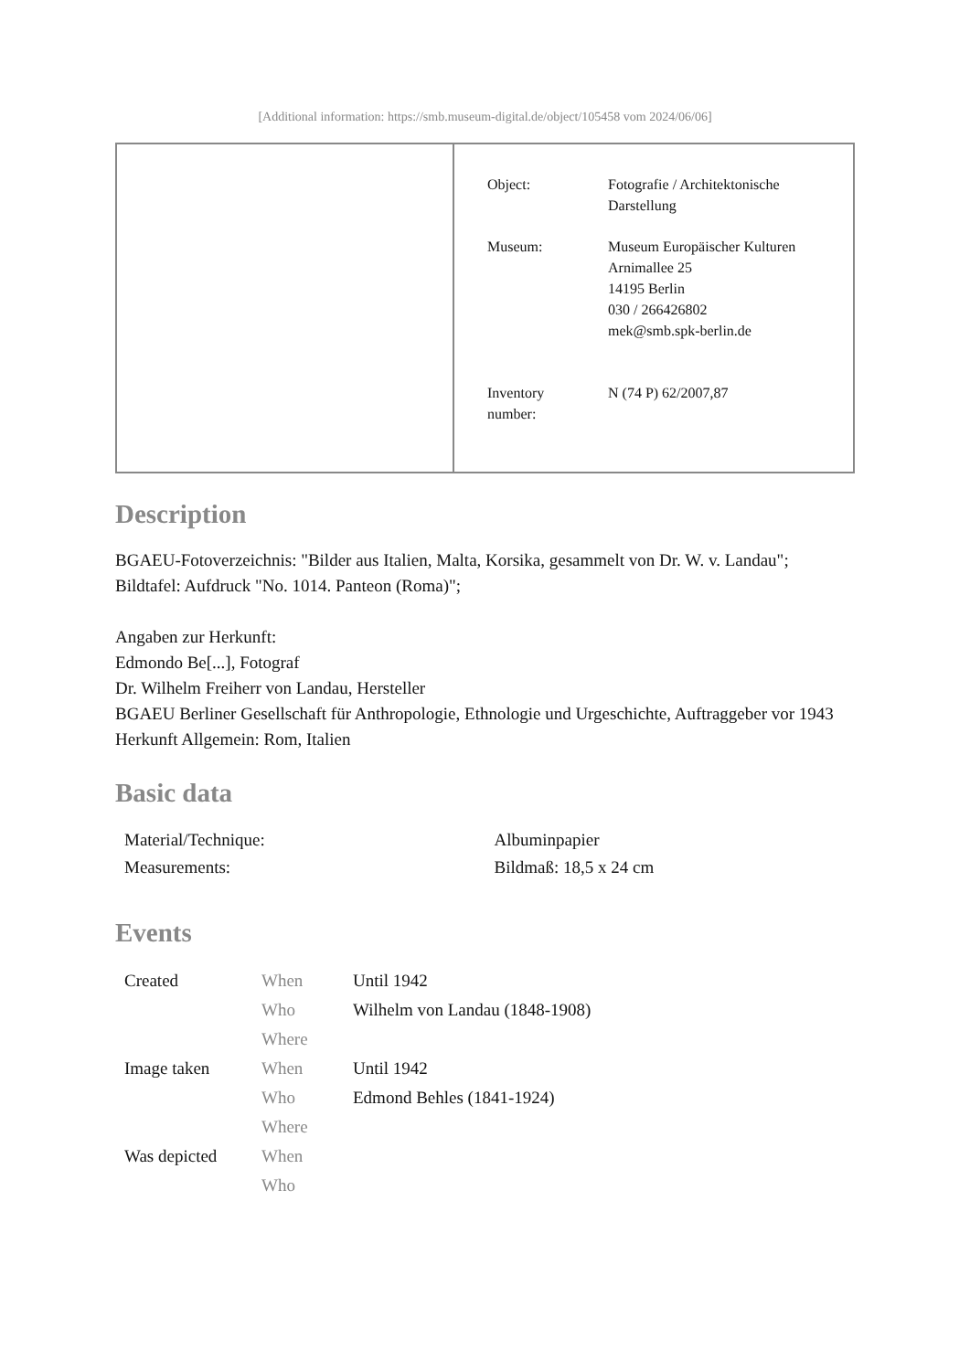[Additional information: https://smb.museum-digital.de/object/105458 vom 2024/06/06]
| | / Object: / Fotografie / Architektonische Darstellung / / Museum: / Museum Europäischer Kulturen Arnimallee 25 14195 Berlin 030 / 266426802 mek@smb.spk-berlin.de / / Inventory number: / N (74 P) 62/2007,87 / |
Description
BGAEU-Fotoverzeichnis: "Bilder aus Italien, Malta, Korsika, gesammelt von Dr. W. v. Landau"; Bildtafel: Aufdruck "No. 1014. Panteon (Roma)";
Angaben zur Herkunft:
Edmondo Be[...], Fotograf
Dr. Wilhelm Freiherr von Landau, Hersteller
BGAEU Berliner Gesellschaft für Anthropologie, Ethnologie und Urgeschichte, Auftraggeber vor 1943
Herkunft Allgemein: Rom, Italien
Basic data
| Material/Technique: | Albuminpapier |
| Measurements: | Bildmaß: 18,5 x 24 cm |
Events
| Created | When | Until 1942 |
| | Who | Wilhelm von Landau (1848-1908) |
| | Where | |
| Image taken | When | Until 1942 |
| | Who | Edmond Behles (1841-1924) |
| | Where | |
| Was depicted | When | |
| | Who | |